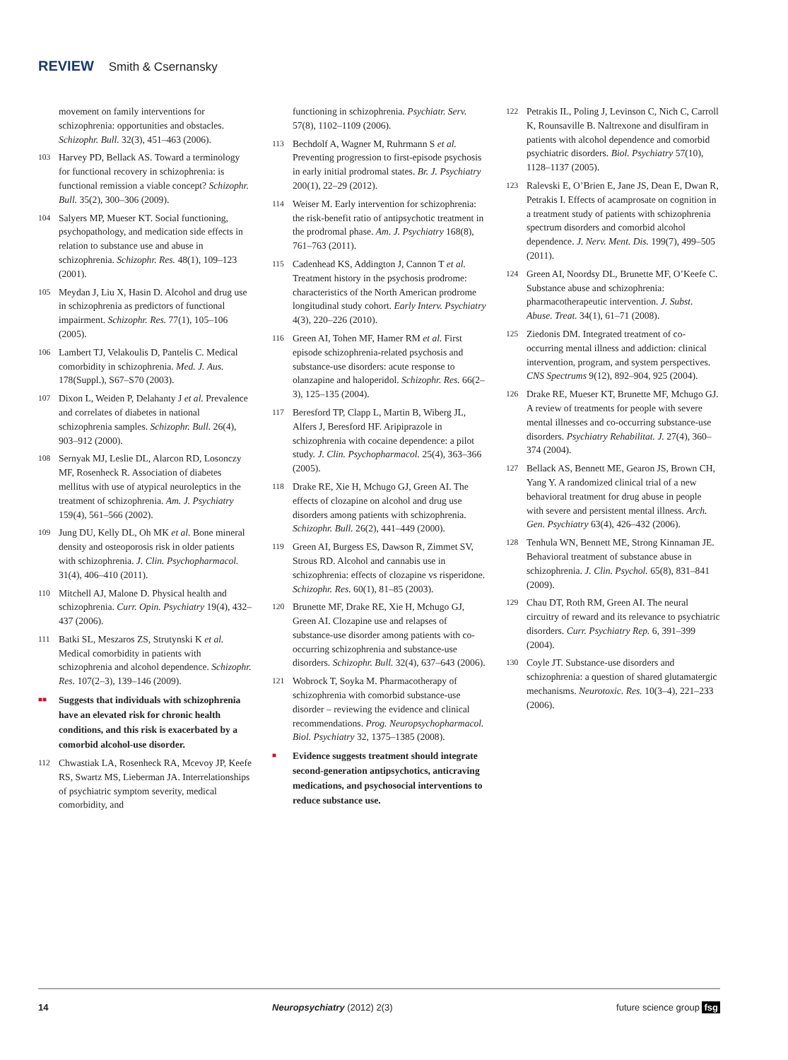REVIEW Smith & Csernansky
movement on family interventions for schizophrenia: opportunities and obstacles. Schizophr. Bull. 32(3), 451–463 (2006).
103 Harvey PD, Bellack AS. Toward a terminology for functional recovery in schizophrenia: is functional remission a viable concept? Schizophr. Bull. 35(2), 300–306 (2009).
104 Salyers MP, Mueser KT. Social functioning, psychopathology, and medication side effects in relation to substance use and abuse in schizophrenia. Schizophr. Res. 48(1), 109–123 (2001).
105 Meydan J, Liu X, Hasin D. Alcohol and drug use in schizophrenia as predictors of functional impairment. Schizophr. Res. 77(1), 105–106 (2005).
106 Lambert TJ, Velakoulis D, Pantelis C. Medical comorbidity in schizophrenia. Med. J. Aus. 178(Suppl.), S67–S70 (2003).
107 Dixon L, Weiden P, Delahanty J et al. Prevalence and correlates of diabetes in national schizophrenia samples. Schizophr. Bull. 26(4), 903–912 (2000).
108 Sernyak MJ, Leslie DL, Alarcon RD, Losonczy MF, Rosenheck R. Association of diabetes mellitus with use of atypical neuroleptics in the treatment of schizophrenia. Am. J. Psychiatry 159(4), 561–566 (2002).
109 Jung DU, Kelly DL, Oh MK et al. Bone mineral density and osteoporosis risk in older patients with schizophrenia. J. Clin. Psychopharmacol. 31(4), 406–410 (2011).
110 Mitchell AJ, Malone D. Physical health and schizophrenia. Curr. Opin. Psychiatry 19(4), 432–437 (2006).
111 Batki SL, Meszaros ZS, Strutynski K et al. Medical comorbidity in patients with schizophrenia and alcohol dependence. Schizophr. Res. 107(2–3), 139–146 (2009).
■■ Suggests that individuals with schizophrenia have an elevated risk for chronic health conditions, and this risk is exacerbated by a comorbid alcohol-use disorder.
112 Chwastiak LA, Rosenheck RA, Mcevoy JP, Keefe RS, Swartz MS, Lieberman JA. Interrelationships of psychiatric symptom severity, medical comorbidity, and
functioning in schizophrenia. Psychiatr. Serv. 57(8), 1102–1109 (2006).
113 Bechdolf A, Wagner M, Ruhrmann S et al. Preventing progression to first-episode psychosis in early initial prodromal states. Br. J. Psychiatry 200(1), 22–29 (2012).
114 Weiser M. Early intervention for schizophrenia: the risk-benefit ratio of antipsychotic treatment in the prodromal phase. Am. J. Psychiatry 168(8), 761–763 (2011).
115 Cadenhead KS, Addington J, Cannon T et al. Treatment history in the psychosis prodrome: characteristics of the North American prodrome longitudinal study cohort. Early Interv. Psychiatry 4(3), 220–226 (2010).
116 Green AI, Tohen MF, Hamer RM et al. First episode schizophrenia-related psychosis and substance-use disorders: acute response to olanzapine and haloperidol. Schizophr. Res. 66(2–3), 125–135 (2004).
117 Beresford TP, Clapp L, Martin B, Wiberg JL, Alfers J, Beresford HF. Aripiprazole in schizophrenia with cocaine dependence: a pilot study. J. Clin. Psychopharmacol. 25(4), 363–366 (2005).
118 Drake RE, Xie H, Mchugo GJ, Green AI. The effects of clozapine on alcohol and drug use disorders among patients with schizophrenia. Schizophr. Bull. 26(2), 441–449 (2000).
119 Green AI, Burgess ES, Dawson R, Zimmet SV, Strous RD. Alcohol and cannabis use in schizophrenia: effects of clozapine vs risperidone. Schizophr. Res. 60(1), 81–85 (2003).
120 Brunette MF, Drake RE, Xie H, Mchugo GJ, Green AI. Clozapine use and relapses of substance-use disorder among patients with co-occurring schizophrenia and substance-use disorders. Schizophr. Bull. 32(4), 637–643 (2006).
121 Wobrock T, Soyka M. Pharmacotherapy of schizophrenia with comorbid substance-use disorder – reviewing the evidence and clinical recommendations. Prog. Neuropsychopharmacol. Biol. Psychiatry 32, 1375–1385 (2008).
■ Evidence suggests treatment should integrate second-generation antipsychotics, anticraving medications, and psychosocial interventions to reduce substance use.
122 Petrakis IL, Poling J, Levinson C, Nich C, Carroll K, Rounsaville B. Naltrexone and disulfiram in patients with alcohol dependence and comorbid psychiatric disorders. Biol. Psychiatry 57(10), 1128–1137 (2005).
123 Ralevski E, O’Brien E, Jane JS, Dean E, Dwan R, Petrakis I. Effects of acamprosate on cognition in a treatment study of patients with schizophrenia spectrum disorders and comorbid alcohol dependence. J. Nerv. Ment. Dis. 199(7), 499–505 (2011).
124 Green AI, Noordsy DL, Brunette MF, O’Keefe C. Substance abuse and schizophrenia: pharmacotherapeutic intervention. J. Subst. Abuse. Treat. 34(1), 61–71 (2008).
125 Ziedonis DM. Integrated treatment of co-occurring mental illness and addiction: clinical intervention, program, and system perspectives. CNS Spectrums 9(12), 892–904, 925 (2004).
126 Drake RE, Mueser KT, Brunette MF, Mchugo GJ. A review of treatments for people with severe mental illnesses and co-occurring substance-use disorders. Psychiatry Rehabilitat. J. 27(4), 360–374 (2004).
127 Bellack AS, Bennett ME, Gearon JS, Brown CH, Yang Y. A randomized clinical trial of a new behavioral treatment for drug abuse in people with severe and persistent mental illness. Arch. Gen. Psychiatry 63(4), 426–432 (2006).
128 Tenhula WN, Bennett ME, Strong Kinnaman JE. Behavioral treatment of substance abuse in schizophrenia. J. Clin. Psychol. 65(8), 831–841 (2009).
129 Chau DT, Roth RM, Green AI. The neural circuitry of reward and its relevance to psychiatric disorders. Curr. Psychiatry Rep. 6, 391–399 (2004).
130 Coyle JT. Substance-use disorders and schizophrenia: a question of shared glutamatergic mechanisms. Neurotoxic. Res. 10(3–4), 221–233 (2006).
14 Neuropsychiatry (2012) 2(3) future science group fsg